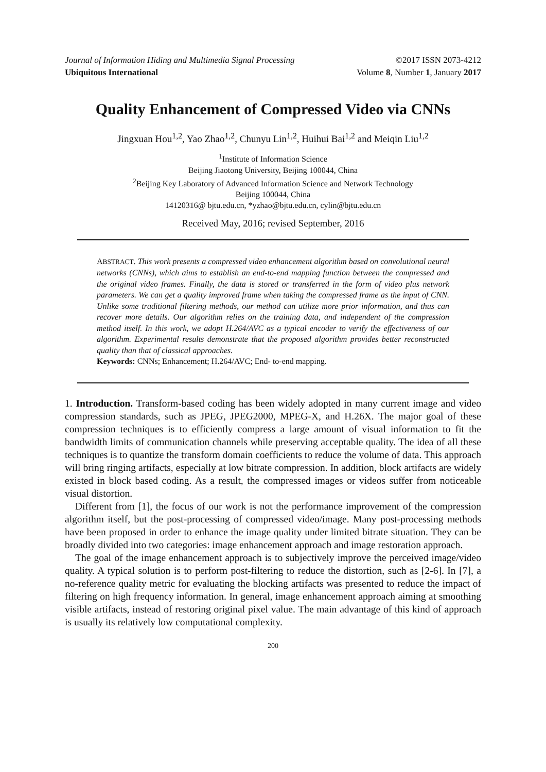Journal of Information Hiding and Multimedia Signal Processing ©2017 ISSN 2073-4212
Ubiquitous International Volume 8, Number 1, January 2017
Quality Enhancement of Compressed Video via CNNs
Jingxuan Hou<sup>1,2</sup>, Yao Zhao<sup>1,2</sup>, Chunyu Lin<sup>1,2</sup>, Huihui Bai<sup>1,2</sup> and Meiqin Liu<sup>1,2</sup>
<sup>1</sup> Institute of Information Science
Beijing Jiaotong University, Beijing 100044, China
<sup>2</sup> Beijing Key Laboratory of Advanced Information Science and Network Technology
Beijing 100044, China
14120316@ bjtu.edu.cn, *yzhao@bjtu.edu.cn, cylin@bjtu.edu.cn
Received May, 2016; revised September, 2016
ABSTRACT. This work presents a compressed video enhancement algorithm based on convolutional neural networks (CNNs), which aims to establish an end-to-end mapping function between the compressed and the original video frames. Finally, the data is stored or transferred in the form of video plus network parameters. We can get a quality improved frame when taking the compressed frame as the input of CNN. Unlike some traditional filtering methods, our method can utilize more prior information, and thus can recover more details. Our algorithm relies on the training data, and independent of the compression method itself. In this work, we adopt H.264/AVC as a typical encoder to verify the effectiveness of our algorithm. Experimental results demonstrate that the proposed algorithm provides better reconstructed quality than that of classical approaches.
Keywords: CNNs; Enhancement; H.264/AVC; End- to-end mapping.
1. Introduction. Transform-based coding has been widely adopted in many current image and video compression standards, such as JPEG, JPEG2000, MPEG-X, and H.26X. The major goal of these compression techniques is to efficiently compress a large amount of visual information to fit the bandwidth limits of communication channels while preserving acceptable quality. The idea of all these techniques is to quantize the transform domain coefficients to reduce the volume of data. This approach will bring ringing artifacts, especially at low bitrate compression. In addition, block artifacts are widely existed in block based coding. As a result, the compressed images or videos suffer from noticeable visual distortion.
Different from [1], the focus of our work is not the performance improvement of the compression algorithm itself, but the post-processing of compressed video/image. Many post-processing methods have been proposed in order to enhance the image quality under limited bitrate situation. They can be broadly divided into two categories: image enhancement approach and image restoration approach.
The goal of the image enhancement approach is to subjectively improve the perceived image/video quality. A typical solution is to perform post-filtering to reduce the distortion, such as [2-6]. In [7], a no-reference quality metric for evaluating the blocking artifacts was presented to reduce the impact of filtering on high frequency information. In general, image enhancement approach aiming at smoothing visible artifacts, instead of restoring original pixel value. The main advantage of this kind of approach is usually its relatively low computational complexity.
200